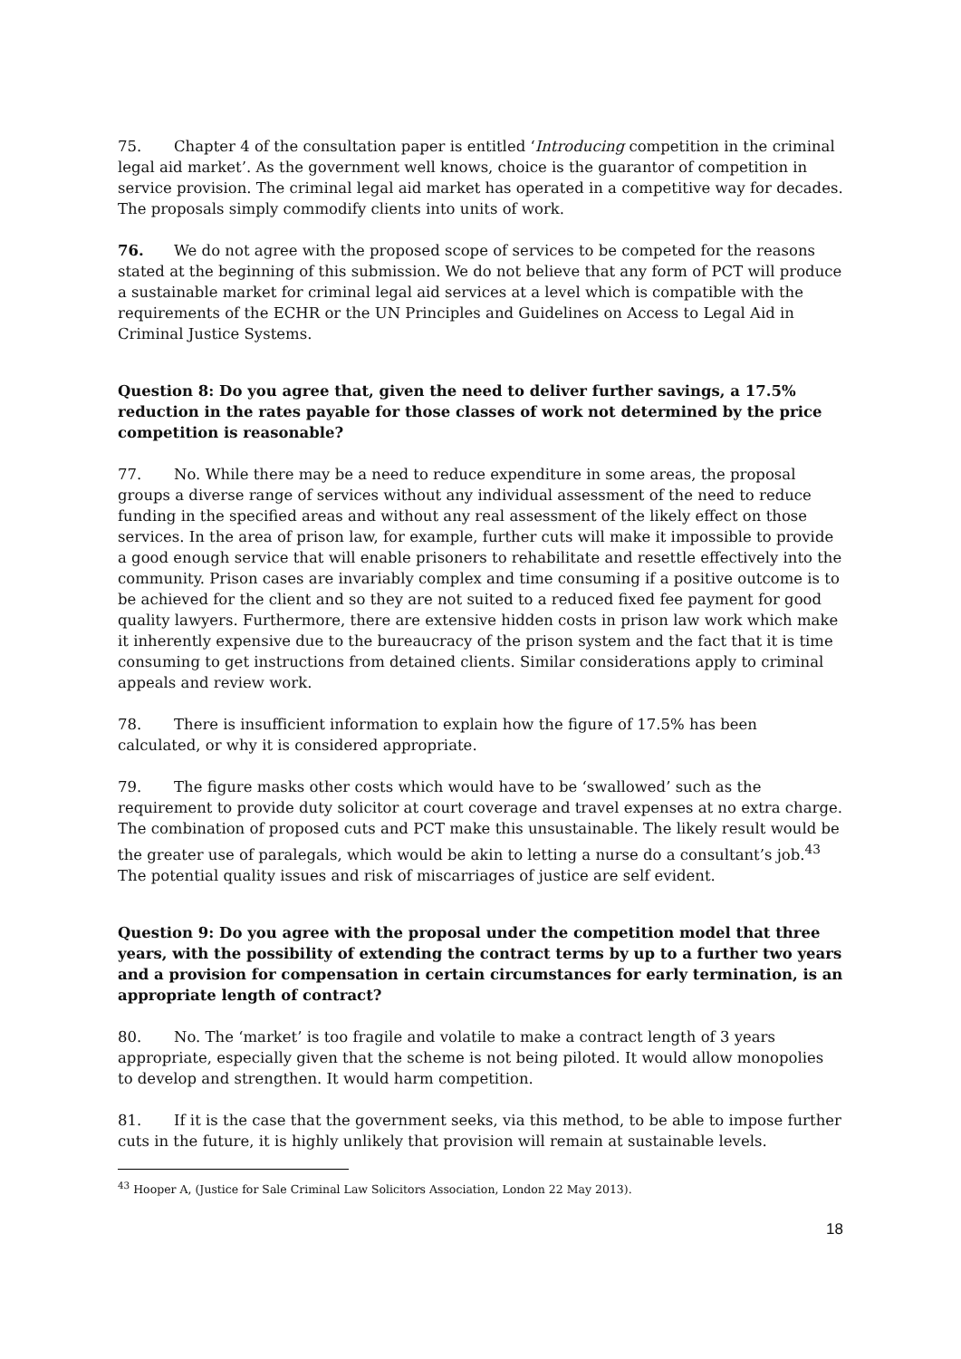75. Chapter 4 of the consultation paper is entitled ‘Introducing competition in the criminal legal aid market’. As the government well knows, choice is the guarantor of competition in service provision. The criminal legal aid market has operated in a competitive way for decades. The proposals simply commodify clients into units of work.
76. We do not agree with the proposed scope of services to be competed for the reasons stated at the beginning of this submission. We do not believe that any form of PCT will produce a sustainable market for criminal legal aid services at a level which is compatible with the requirements of the ECHR or the UN Principles and Guidelines on Access to Legal Aid in Criminal Justice Systems.
Question 8: Do you agree that, given the need to deliver further savings, a 17.5% reduction in the rates payable for those classes of work not determined by the price competition is reasonable?
77. No. While there may be a need to reduce expenditure in some areas, the proposal groups a diverse range of services without any individual assessment of the need to reduce funding in the specified areas and without any real assessment of the likely effect on those services. In the area of prison law, for example, further cuts will make it impossible to provide a good enough service that will enable prisoners to rehabilitate and resettle effectively into the community. Prison cases are invariably complex and time consuming if a positive outcome is to be achieved for the client and so they are not suited to a reduced fixed fee payment for good quality lawyers. Furthermore, there are extensive hidden costs in prison law work which make it inherently expensive due to the bureaucracy of the prison system and the fact that it is time consuming to get instructions from detained clients. Similar considerations apply to criminal appeals and review work.
78. There is insufficient information to explain how the figure of 17.5% has been calculated, or why it is considered appropriate.
79. The figure masks other costs which would have to be ‘swallowed’ such as the requirement to provide duty solicitor at court coverage and travel expenses at no extra charge. The combination of proposed cuts and PCT make this unsustainable. The likely result would be the greater use of paralegals, which would be akin to letting a nurse do a consultant’s job.<sup>43</sup> The potential quality issues and risk of miscarriages of justice are self evident.
Question 9: Do you agree with the proposal under the competition model that three years, with the possibility of extending the contract terms by up to a further two years and a provision for compensation in certain circumstances for early termination, is an appropriate length of contract?
80. No. The ‘market’ is too fragile and volatile to make a contract length of 3 years appropriate, especially given that the scheme is not being piloted. It would allow monopolies to develop and strengthen. It would harm competition.
81. If it is the case that the government seeks, via this method, to be able to impose further cuts in the future, it is highly unlikely that provision will remain at sustainable levels.
<sup>43</sup> Hooper A, (Justice for Sale Criminal Law Solicitors Association, London 22 May 2013).
18